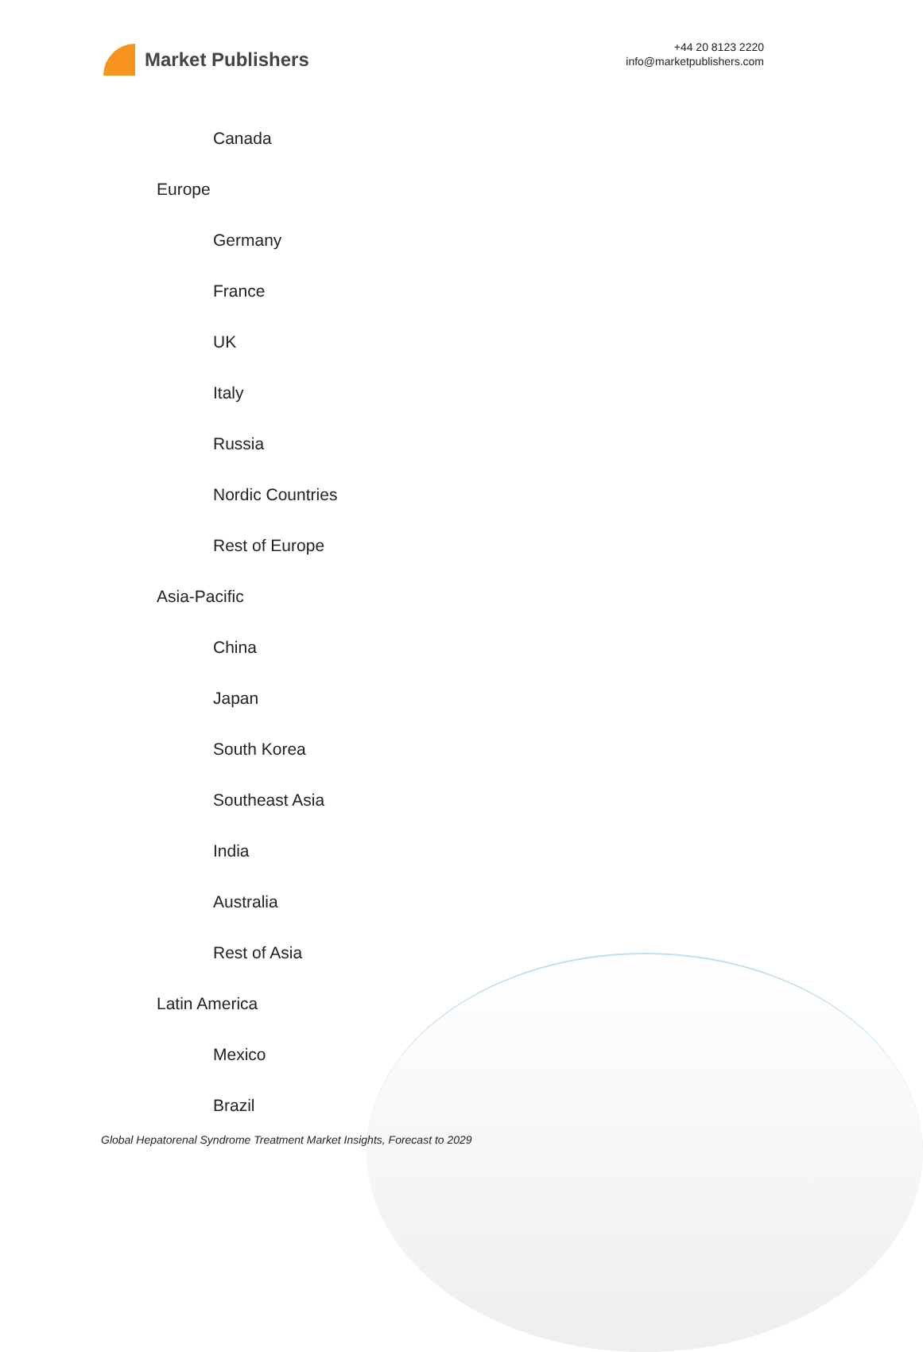Market Publishers
+44 20 8123 2220
info@marketpublishers.com
Canada
Europe
Germany
France
UK
Italy
Russia
Nordic Countries
Rest of Europe
Asia-Pacific
China
Japan
South Korea
Southeast Asia
India
Australia
Rest of Asia
Latin America
Mexico
Brazil
Global Hepatorenal Syndrome Treatment Market Insights, Forecast to 2029